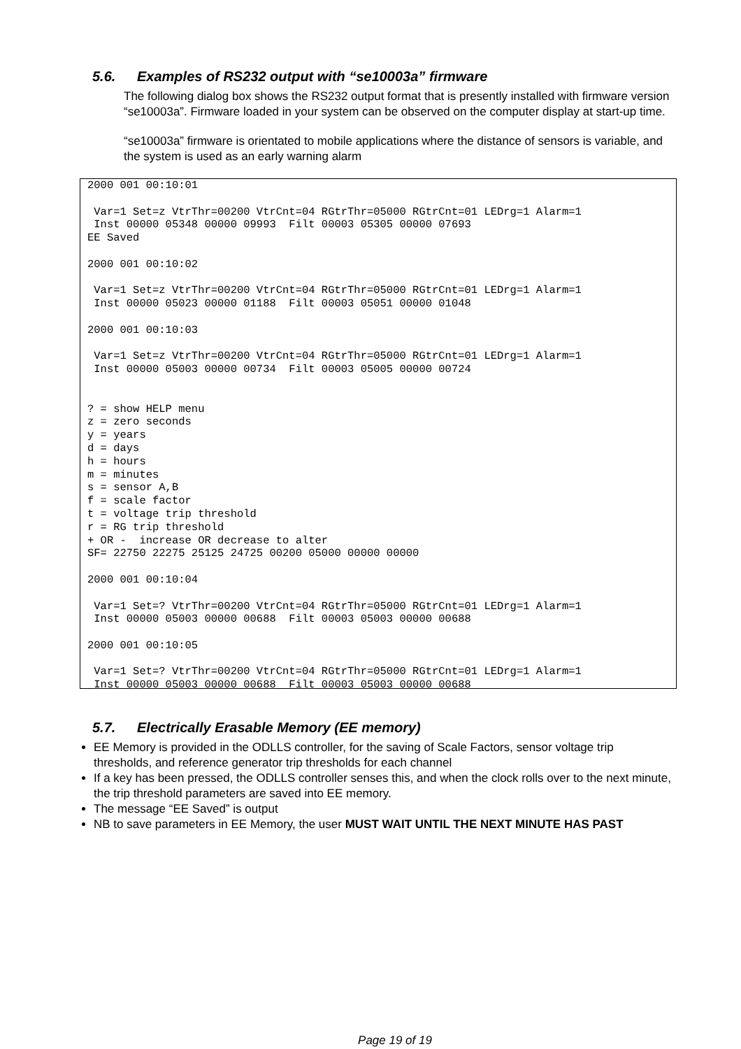5.6. Examples of RS232 output with “se10003a” firmware
The following dialog box shows the RS232 output format that is presently installed with firmware version “se10003a”. Firmware loaded in your system can be observed on the computer display at start-up time.
“se10003a” firmware is orientated to mobile applications where the distance of sensors is variable, and the system is used as an early warning alarm
2000 001 00:10:01

 Var=1 Set=z VtrThr=00200 VtrCnt=04 RGtrThr=05000 RGtrCnt=01 LEDrg=1 Alarm=1
 Inst 00000 05348 00000 09993  Filt 00003 05305 00000 07693
EE Saved

2000 001 00:10:02

 Var=1 Set=z VtrThr=00200 VtrCnt=04 RGtrThr=05000 RGtrCnt=01 LEDrg=1 Alarm=1
 Inst 00000 05023 00000 01188  Filt 00003 05051 00000 01048

2000 001 00:10:03

 Var=1 Set=z VtrThr=00200 VtrCnt=04 RGtrThr=05000 RGtrCnt=01 LEDrg=1 Alarm=1
 Inst 00000 05003 00000 00734  Filt 00003 05005 00000 00724


? = show HELP menu
z = zero seconds
y = years
d = days
h = hours
m = minutes
s = sensor A,B
f = scale factor
t = voltage trip threshold
r = RG trip threshold
+ OR -  increase OR decrease to alter
SF= 22750 22275 25125 24725 00200 05000 00000 00000

2000 001 00:10:04

 Var=1 Set=? VtrThr=00200 VtrCnt=04 RGtrThr=05000 RGtrCnt=01 LEDrg=1 Alarm=1
 Inst 00000 05003 00000 00688  Filt 00003 05003 00000 00688

2000 001 00:10:05

 Var=1 Set=? VtrThr=00200 VtrCnt=04 RGtrThr=05000 RGtrCnt=01 LEDrg=1 Alarm=1
 Inst 00000 05003 00000 00688  Filt 00003 05003 00000 00688
5.7. Electrically Erasable Memory (EE memory)
EE Memory is provided in the ODLLS controller, for the saving of Scale Factors, sensor voltage trip thresholds, and reference generator trip thresholds for each channel
If a key has been pressed, the ODLLS controller senses this, and when the clock rolls over to the next minute, the trip threshold parameters are saved into EE memory.
The message “EE Saved” is output
NB to save parameters in EE Memory, the user MUST WAIT UNTIL THE NEXT MINUTE HAS PAST
Page 19 of 19